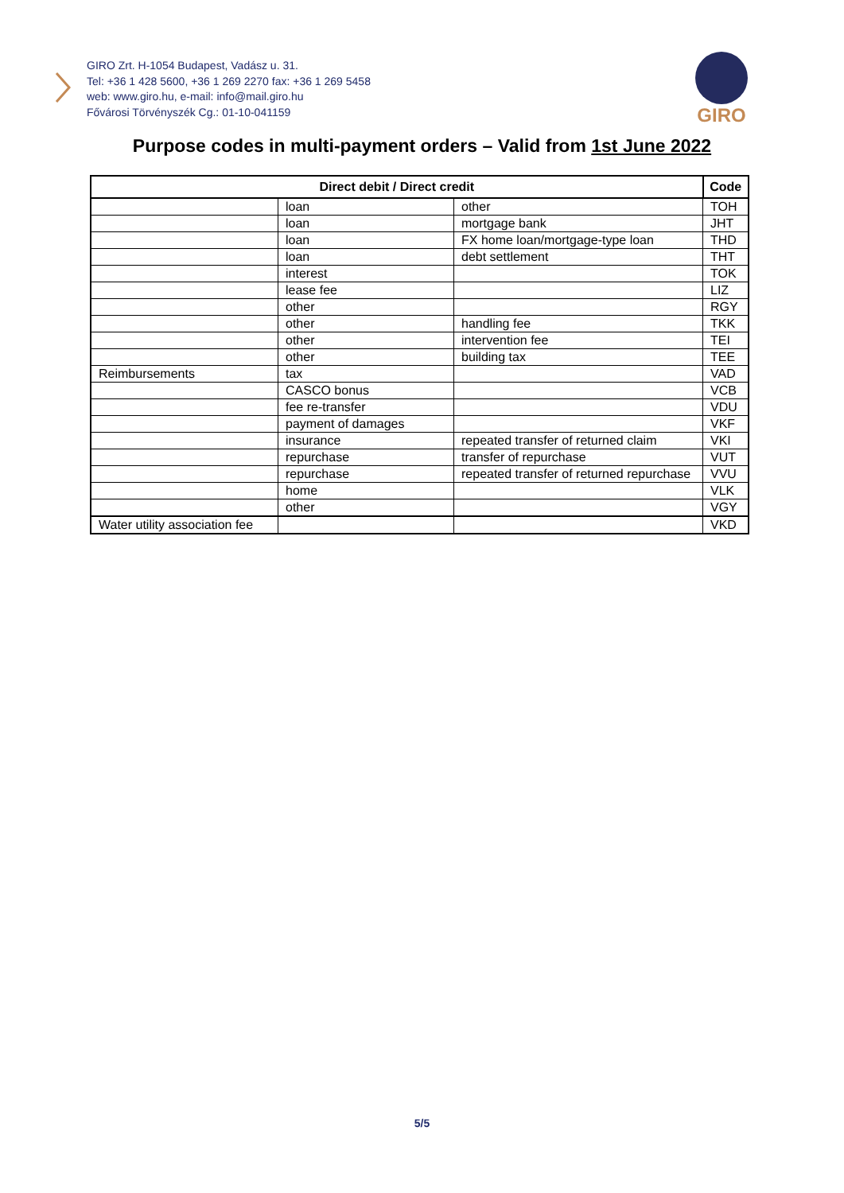GIRO Zrt. H-1054 Budapest, Vadász u. 31.
Tel: +36 1 428 5600, +36 1 269 2270 fax: +36 1 269 5458
web: www.giro.hu, e-mail: info@mail.giro.hu
Fővárosi Törvényszék Cg.: 01-10-041159
GIRO
Purpose codes in multi-payment orders – Valid from 1st June 2022
| Direct debit / Direct credit | | | Code |
| --- | --- | --- | --- |
| | loan | other | TOH |
| | loan | mortgage bank | JHT |
| | loan | FX home loan/mortgage-type loan | THD |
| | loan | debt settlement | THT |
| | interest | | TOK |
| | lease fee | | LIZ |
| | other | | RGY |
| | other | handling fee | TKK |
| | other | intervention fee | TEI |
| | other | building tax | TEE |
| Reimbursements | tax | | VAD |
| | CASCO bonus | | VCB |
| | fee re-transfer | | VDU |
| | payment of damages | | VKF |
| | insurance | repeated transfer of returned claim | VKI |
| | repurchase | transfer of repurchase | VUT |
| | repurchase | repeated transfer of returned repurchase | VVU |
| | home | | VLK |
| | other | | VGY |
| Water utility association fee | | | VKD |
5/5